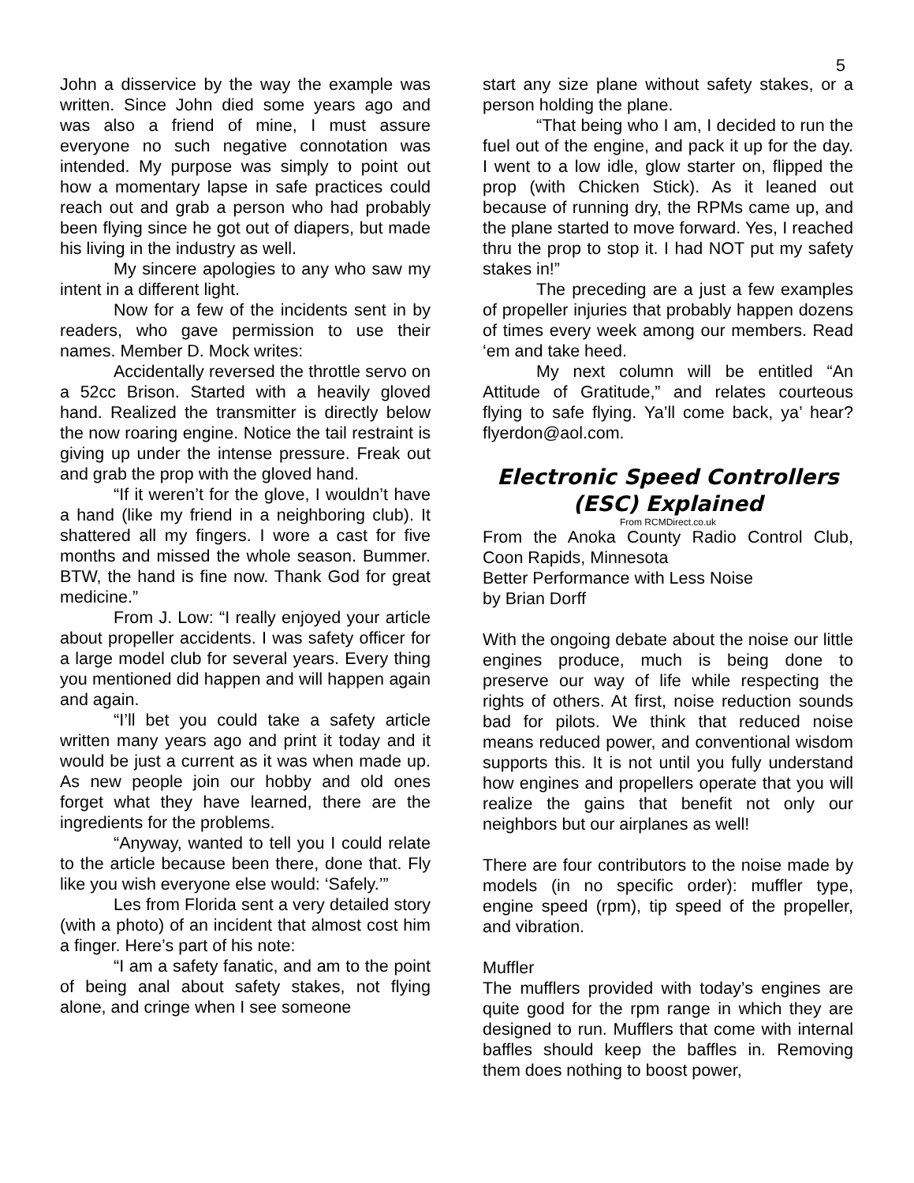5
John a disservice by the way the example was written. Since John died some years ago and was also a friend of mine, I must assure everyone no such negative connotation was intended. My purpose was simply to point out how a momentary lapse in safe practices could reach out and grab a person who had probably been flying since he got out of diapers, but made his living in the industry as well.
My sincere apologies to any who saw my intent in a different light.
Now for a few of the incidents sent in by readers, who gave permission to use their names. Member D. Mock writes:
Accidentally reversed the throttle servo on a 52cc Brison. Started with a heavily gloved hand. Realized the transmitter is directly below the now roaring engine. Notice the tail restraint is giving up under the intense pressure. Freak out and grab the prop with the gloved hand.
“If it weren’t for the glove, I wouldn’t have a hand (like my friend in a neighboring club). It shattered all my fingers. I wore a cast for five months and missed the whole season. Bummer. BTW, the hand is fine now. Thank God for great medicine.”
From J. Low: “I really enjoyed your article about propeller accidents. I was safety officer for a large model club for several years. Every thing you mentioned did happen and will happen again and again.
“I’ll bet you could take a safety article written many years ago and print it today and it would be just a current as it was when made up. As new people join our hobby and old ones forget what they have learned, there are the ingredients for the problems.
“Anyway, wanted to tell you I could relate to the article because been there, done that. Fly like you wish everyone else would: ‘Safely.’”
Les from Florida sent a very detailed story (with a photo) of an incident that almost cost him a finger. Here’s part of his note:
“I am a safety fanatic, and am to the point of being anal about safety stakes, not flying alone, and cringe when I see someone
start any size plane without safety stakes, or a person holding the plane.
“That being who I am, I decided to run the fuel out of the engine, and pack it up for the day. I went to a low idle, glow starter on, flipped the prop (with Chicken Stick). As it leaned out because of running dry, the RPMs came up, and the plane started to move forward. Yes, I reached thru the prop to stop it. I had NOT put my safety stakes in!”
The preceding are a just a few examples of propeller injuries that probably happen dozens of times every week among our members. Read ‘em and take heed.
My next column will be entitled “An Attitude of Gratitude,” and relates courteous flying to safe flying. Ya’ll come back, ya’ hear? flyerdon@aol.com.
Electronic Speed Controllers (ESC) Explained
From RCMDirect.co.uk
From the Anoka County Radio Control Club, Coon Rapids, Minnesota
Better Performance with Less Noise
by Brian Dorff
With the ongoing debate about the noise our little engines produce, much is being done to preserve our way of life while respecting the rights of others. At first, noise reduction sounds bad for pilots. We think that reduced noise means reduced power, and conventional wisdom supports this. It is not until you fully understand how engines and propellers operate that you will realize the gains that benefit not only our neighbors but our airplanes as well!
There are four contributors to the noise made by models (in no specific order): muffler type, engine speed (rpm), tip speed of the propeller, and vibration.
Muffler
The mufflers provided with today’s engines are quite good for the rpm range in which they are designed to run. Mufflers that come with internal baffles should keep the baffles in. Removing them does nothing to boost power,